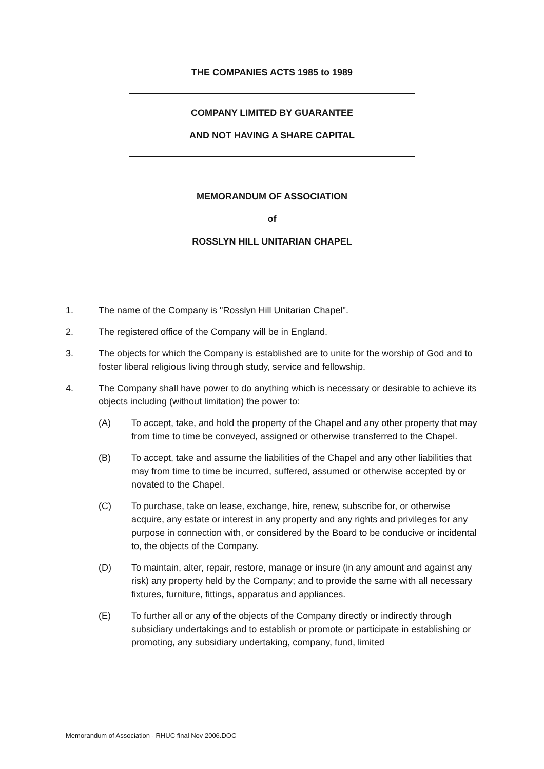THE COMPANIES ACTS 1985 to 1989
COMPANY LIMITED BY GUARANTEE
AND NOT HAVING A SHARE CAPITAL
MEMORANDUM OF ASSOCIATION
of
ROSSLYN HILL UNITARIAN CHAPEL
1. The name of the Company is "Rosslyn Hill Unitarian Chapel".
2. The registered office of the Company will be in England.
3. The objects for which the Company is established are to unite for the worship of God and to foster liberal religious living through study, service and fellowship.
4. The Company shall have power to do anything which is necessary or desirable to achieve its objects including (without limitation) the power to:
(A) To accept, take, and hold the property of the Chapel and any other property that may from time to time be conveyed, assigned or otherwise transferred to the Chapel.
(B) To accept, take and assume the liabilities of the Chapel and any other liabilities that may from time to time be incurred, suffered, assumed or otherwise accepted by or novated to the Chapel.
(C) To purchase, take on lease, exchange, hire, renew, subscribe for, or otherwise acquire, any estate or interest in any property and any rights and privileges for any purpose in connection with, or considered by the Board to be conducive or incidental to, the objects of the Company.
(D) To maintain, alter, repair, restore, manage or insure (in any amount and against any risk) any property held by the Company; and to provide the same with all necessary fixtures, furniture, fittings, apparatus and appliances.
(E) To further all or any of the objects of the Company directly or indirectly through subsidiary undertakings and to establish or promote or participate in establishing or promoting, any subsidiary undertaking, company, fund, limited
Memorandum of Association - RHUC final Nov 2006.DOC